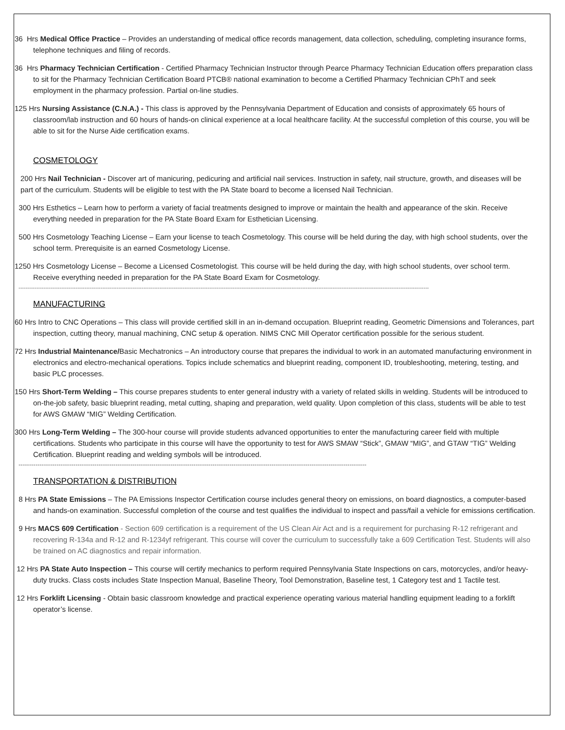36 Hrs Medical Office Practice – Provides an understanding of medical office records management, data collection, scheduling, completing insurance forms, telephone techniques and filing of records.
36 Hrs Pharmacy Technician Certification - Certified Pharmacy Technician Instructor through Pearce Pharmacy Technician Education offers preparation class to sit for the Pharmacy Technician Certification Board PTCB® national examination to become a Certified Pharmacy Technician CPhT and seek employment in the pharmacy profession. Partial on-line studies.
125 Hrs Nursing Assistance (C.N.A.) - This class is approved by the Pennsylvania Department of Education and consists of approximately 65 hours of classroom/lab instruction and 60 hours of hands-on clinical experience at a local healthcare facility. At the successful completion of this course, you will be able to sit for the Nurse Aide certification exams.
COSMETOLOGY
200 Hrs Nail Technician - Discover art of manicuring, pedicuring and artificial nail services. Instruction in safety, nail structure, growth, and diseases will be part of the curriculum. Students will be eligible to test with the PA State board to become a licensed Nail Technician.
300 Hrs Esthetics – Learn how to perform a variety of facial treatments designed to improve or maintain the health and appearance of the skin. Receive everything needed in preparation for the PA State Board Exam for Esthetician Licensing.
500 Hrs Cosmetology Teaching License – Earn your license to teach Cosmetology. This course will be held during the day, with high school students, over the school term. Prerequisite is an earned Cosmetology License.
1250 Hrs Cosmetology License – Become a Licensed Cosmetologist. This course will be held during the day, with high school students, over school term. Receive everything needed in preparation for the PA State Board Exam for Cosmetology.
--------------------------------------------------------------------------------------------------------------------------------------------------------------------------------------------------------------------------------------
MANUFACTURING
60 Hrs Intro to CNC Operations – This class will provide certified skill in an in-demand occupation. Blueprint reading, Geometric Dimensions and Tolerances, part inspection, cutting theory, manual machining, CNC setup & operation. NIMS CNC Mill Operator certification possible for the serious student.
72 Hrs Industrial Maintenance/Basic Mechatronics – An introductory course that prepares the individual to work in an automated manufacturing environment in electronics and electro-mechanical operations. Topics include schematics and blueprint reading, component ID, troubleshooting, metering, testing, and basic PLC processes.
150 Hrs Short-Term Welding – This course prepares students to enter general industry with a variety of related skills in welding. Students will be introduced to on-the-job safety, basic blueprint reading, metal cutting, shaping and preparation, weld quality. Upon completion of this class, students will be able to test for AWS GMAW “MIG” Welding Certification.
300 Hrs Long-Term Welding – The 300-hour course will provide students advanced opportunities to enter the manufacturing career field with multiple certifications. Students who participate in this course will have the opportunity to test for AWS SMAW “Stick”, GMAW “MIG”, and GTAW “TIG” Welding Certification. Blueprint reading and welding symbols will be introduced.
---------------------------------------------------------------------------------------------------------------------------------------------------------------------
TRANSPORTATION & DISTRIBUTION
8 Hrs PA State Emissions – The PA Emissions Inspector Certification course includes general theory on emissions, on board diagnostics, a computer-based and hands-on examination. Successful completion of the course and test qualifies the individual to inspect and pass/fail a vehicle for emissions certification.
9 Hrs MACS 609 Certification - Section 609 certification is a requirement of the US Clean Air Act and is a requirement for purchasing R-12 refrigerant and recovering R-134a and R-12 and R-1234yf refrigerant. This course will cover the curriculum to successfully take a 609 Certification Test. Students will also be trained on AC diagnostics and repair information.
12 Hrs PA State Auto Inspection – This course will certify mechanics to perform required Pennsylvania State Inspections on cars, motorcycles, and/or heavy-duty trucks. Class costs includes State Inspection Manual, Baseline Theory, Tool Demonstration, Baseline test, 1 Category test and 1 Tactile test.
12 Hrs Forklift Licensing - Obtain basic classroom knowledge and practical experience operating various material handling equipment leading to a forklift operator’s license.